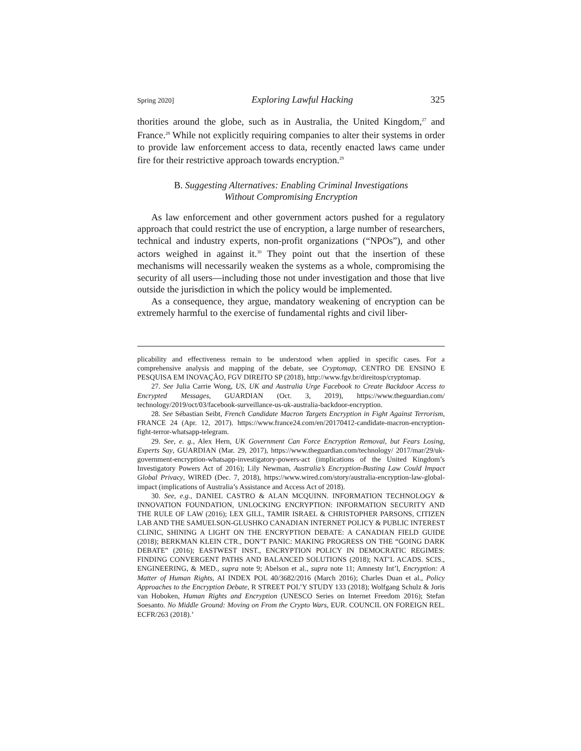Spring 2020] Exploring Lawful Hacking 325
thorities around the globe, such as in Australia, the United Kingdom,<sup>27</sup> and France.<sup>28</sup> While not explicitly requiring companies to alter their systems in order to provide law enforcement access to data, recently enacted laws came under fire for their restrictive approach towards encryption.<sup>29</sup>
B. Suggesting Alternatives: Enabling Criminal Investigations
Without Compromising Encryption
As law enforcement and other government actors pushed for a regulatory approach that could restrict the use of encryption, a large number of researchers, technical and industry experts, non-profit organizations (“NPOs”), and other actors weighed in against it.<sup>30</sup> They point out that the insertion of these mechanisms will necessarily weaken the systems as a whole, compromising the security of all users—including those not under investigation and those that live outside the jurisdiction in which the policy would be implemented.
As a consequence, they argue, mandatory weakening of encryption can be extremely harmful to the exercise of fundamental rights and civil liber-
plicability and effectiveness remain to be understood when applied in specific cases. For a comprehensive analysis and mapping of the debate, see Cryptomap, CENTRO DE ENSINO E PESQUISA EM INOVAÇÃO, FGV DIREITO SP (2018), http://www.fgv.br/direitosp/cryptomap.
27. See Julia Carrie Wong, US, UK and Australia Urge Facebook to Create Backdoor Access to Encrypted Messages, GUARDIAN (Oct. 3, 2019), https://www.theguardian.com/ technology/2019/oct/03/facebook-surveillance-us-uk-australia-backdoor-encryption.
28. See Sébastian Seibt, French Candidate Macron Targets Encryption in Fight Against Terrorism, FRANCE 24 (Apr. 12, 2017). https://www.france24.com/en/20170412-candidate-macron-encryption-fight-terror-whatsapp-telegram.
29. See, e. g., Alex Hern, UK Government Can Force Encryption Removal, but Fears Losing, Experts Say, GUARDIAN (Mar. 29, 2017), https://www.theguardian.com/technology/ 2017/mar/29/uk-government-encryption-whatsapp-investigatory-powers-act (implications of the United Kingdom’s Investigatory Powers Act of 2016); Lily Newman, Australia’s Encryption-Busting Law Could Impact Global Privacy, WIRED (Dec. 7, 2018), https://www.wired.com/story/australia-encryption-law-global-impact (implications of Australia’s Assistance and Access Act of 2018).
30. See, e.g., DANIEL CASTRO & ALAN MCQUINN. INFORMATION TECHNOLOGY & INNOVATION FOUNDATION, UNLOCKING ENCRYPTION: INFORMATION SECURITY AND THE RULE OF LAW (2016); LEX GILL, TAMIR ISRAEL & CHRISTOPHER PARSONS, CITIZEN LAB AND THE SAMUELSON-GLUSHKO CANADIAN INTERNET POLICY & PUBLIC INTEREST CLINIC, SHINING A LIGHT ON THE ENCRYPTION DEBATE: A CANADIAN FIELD GUIDE (2018); BERKMAN KLEIN CTR., DON’T PANIC: MAKING PROGRESS ON THE “GOING DARK DEBATE” (2016); EASTWEST INST., ENCRYPTION POLICY IN DEMOCRATIC REGIMES: FINDING CONVERGENT PATHS AND BALANCED SOLUTIONS (2018); NAT’L ACADS. SCIS., ENGINEERING, & MED., supra note 9; Abelson et al., supra note 11; Amnesty Int’l, Encryption: A Matter of Human Rights, AI INDEX POL 40/3682/2016 (March 2016); Charles Duan et al., Policy Approaches to the Encryption Debate, R STREET POL’Y STUDY 133 (2018); Wolfgang Schulz & Joris van Hoboken, Human Rights and Encryption (UNESCO Series on Internet Freedom 2016); Stefan Soesanto. No Middle Ground: Moving on From the Crypto Wars, EUR. COUNCIL ON FOREIGN REL. ECFR/263 (2018).’